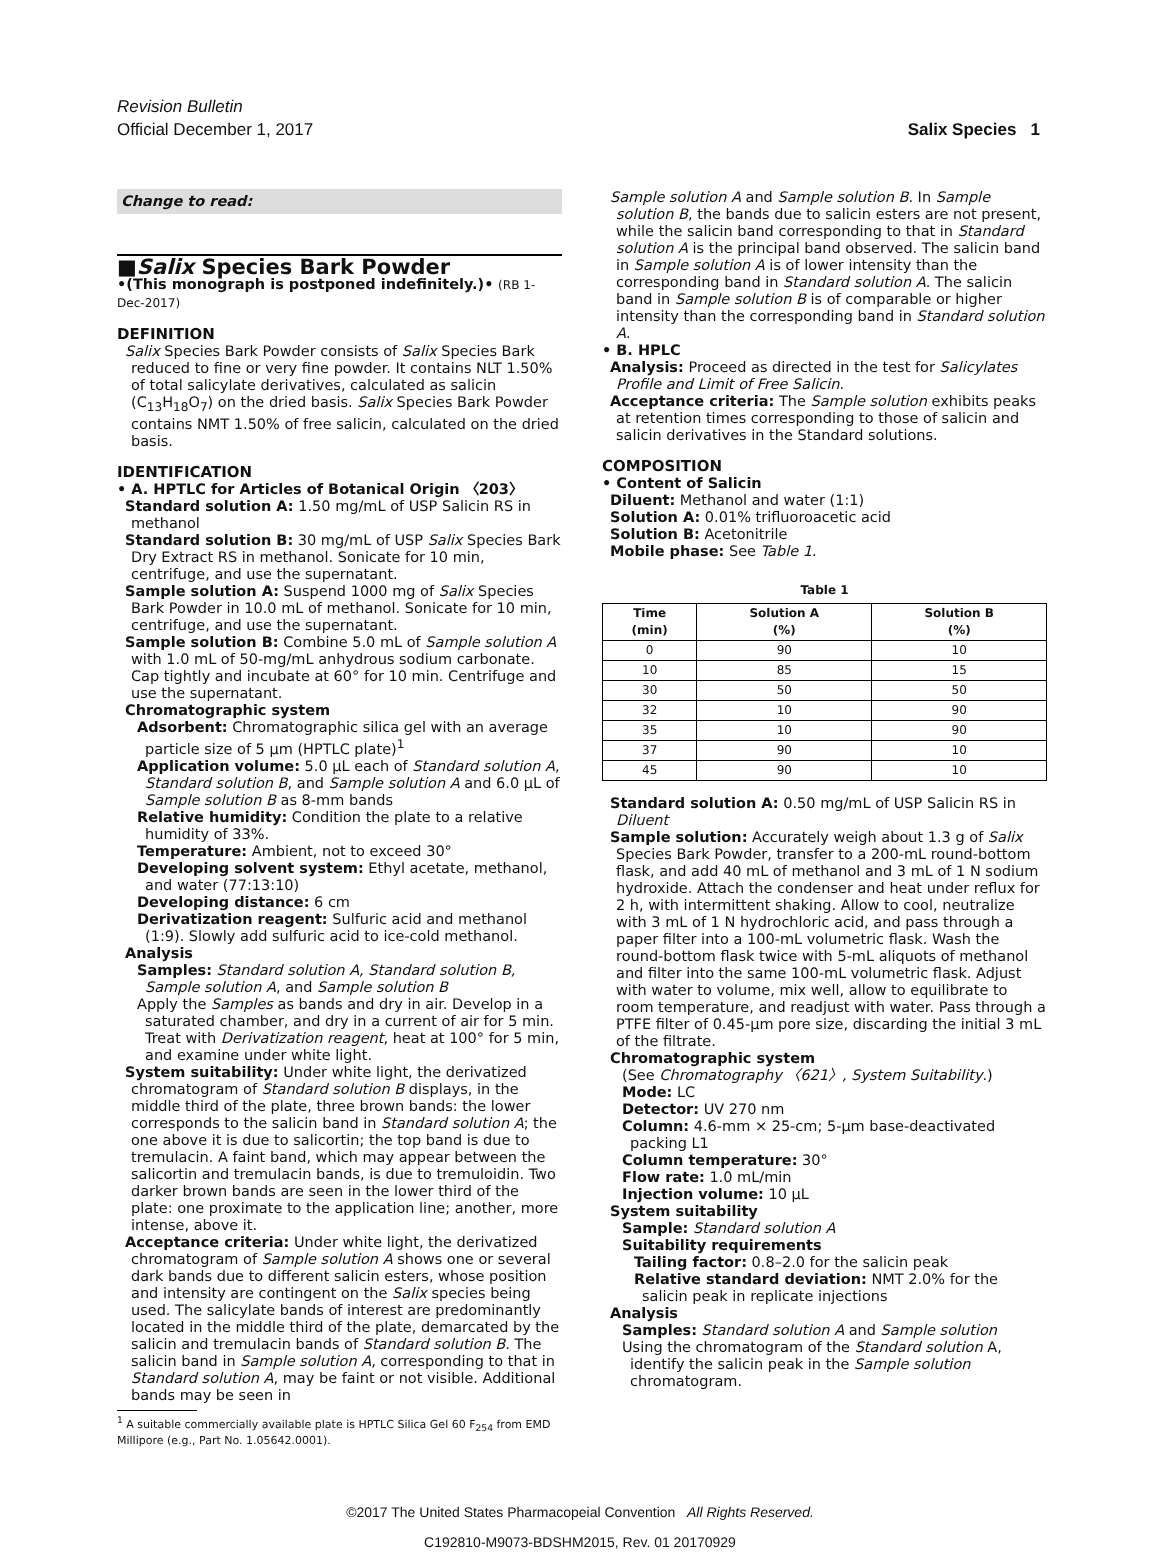Revision Bulletin
Official December 1, 2017 Salix Species 1
Change to read:
■Salix Species Bark Powder
•(This monograph is postponed indefinitely.)• (RB 1-Dec-2017)
DEFINITION
Salix Species Bark Powder consists of Salix Species Bark reduced to fine or very fine powder. It contains NLT 1.50% of total salicylate derivatives, calculated as salicin (C<sub>13</sub>H<sub>18</sub>O<sub>7</sub>) on the dried basis. Salix Species Bark Powder contains NMT 1.50% of free salicin, calculated on the dried basis.
IDENTIFICATION
• A. HPTLC for Articles of Botanical Origin 〈203〉
Standard solution A: 1.50 mg/mL of USP Salicin RS in methanol
Standard solution B: 30 mg/mL of USP Salix Species Bark Dry Extract RS in methanol. Sonicate for 10 min, centrifuge, and use the supernatant.
Sample solution A: Suspend 1000 mg of Salix Species Bark Powder in 10.0 mL of methanol. Sonicate for 10 min, centrifuge, and use the supernatant.
Sample solution B: Combine 5.0 mL of Sample solution A with 1.0 mL of 50-mg/mL anhydrous sodium carbonate. Cap tightly and incubate at 60° for 10 min. Centrifuge and use the supernatant.
Chromatographic system
Adsorbent: Chromatographic silica gel with an average particle size of 5 µm (HPTLC plate)<sup>1</sup>
Application volume: 5.0 µL each of Standard solution A, Standard solution B, and Sample solution A and 6.0 µL of Sample solution B as 8-mm bands
Relative humidity: Condition the plate to a relative humidity of 33%.
Temperature: Ambient, not to exceed 30°
Developing solvent system: Ethyl acetate, methanol, and water (77:13:10)
Developing distance: 6 cm
Derivatization reagent: Sulfuric acid and methanol (1:9). Slowly add sulfuric acid to ice-cold methanol.
Analysis
Samples: Standard solution A, Standard solution B, Sample solution A, and Sample solution B
Apply the Samples as bands and dry in air. Develop in a saturated chamber, and dry in a current of air for 5 min. Treat with Derivatization reagent, heat at 100° for 5 min, and examine under white light.
System suitability: Under white light, the derivatized chromatogram of Standard solution B displays, in the middle third of the plate, three brown bands: the lower corresponds to the salicin band in Standard solution A; the one above it is due to salicortin; the top band is due to tremulacin. A faint band, which may appear between the salicortin and tremulacin bands, is due to tremuloidin. Two darker brown bands are seen in the lower third of the plate: one proximate to the application line; another, more intense, above it.
Acceptance criteria: Under white light, the derivatized chromatogram of Sample solution A shows one or several dark bands due to different salicin esters, whose position and intensity are contingent on the Salix species being used. The salicylate bands of interest are predominantly located in the middle third of the plate, demarcated by the salicin and tremulacin bands of Standard solution B. The salicin band in Sample solution A, corresponding to that in Standard solution A, may be faint or not visible. Additional bands may be seen in
<sup>1</sup> A suitable commercially available plate is HPTLC Silica Gel 60 F<sub>254</sub> from EMD Millipore (e.g., Part No. 1.05642.0001).
Sample solution A and Sample solution B. In Sample solution B, the bands due to salicin esters are not present, while the salicin band corresponding to that in Standard solution A is the principal band observed. The salicin band in Sample solution A is of lower intensity than the corresponding band in Standard solution A. The salicin band in Sample solution B is of comparable or higher intensity than the corresponding band in Standard solution A.
• B. HPLC
Analysis: Proceed as directed in the test for Salicylates Profile and Limit of Free Salicin.
Acceptance criteria: The Sample solution exhibits peaks at retention times corresponding to those of salicin and salicin derivatives in the Standard solutions.
COMPOSITION
• Content of Salicin
Diluent: Methanol and water (1:1)
Solution A: 0.01% trifluoroacetic acid
Solution B: Acetonitrile
Mobile phase: See Table 1.
Table 1
| Time (min) | Solution A (%) | Solution B (%) |
| --- | --- | --- |
| 0 | 90 | 10 |
| 10 | 85 | 15 |
| 30 | 50 | 50 |
| 32 | 10 | 90 |
| 35 | 10 | 90 |
| 37 | 90 | 10 |
| 45 | 90 | 10 |
Standard solution A: 0.50 mg/mL of USP Salicin RS in Diluent
Sample solution: Accurately weigh about 1.3 g of Salix Species Bark Powder, transfer to a 200-mL round-bottom flask, and add 40 mL of methanol and 3 mL of 1 N sodium hydroxide. Attach the condenser and heat under reflux for 2 h, with intermittent shaking. Allow to cool, neutralize with 3 mL of 1 N hydrochloric acid, and pass through a paper filter into a 100-mL volumetric flask. Wash the round-bottom flask twice with 5-mL aliquots of methanol and filter into the same 100-mL volumetric flask. Adjust with water to volume, mix well, allow to equilibrate to room temperature, and readjust with water. Pass through a PTFE filter of 0.45-µm pore size, discarding the initial 3 mL of the filtrate.
Chromatographic system
(See Chromatography 〈621〉, System Suitability.)
Mode: LC
Detector: UV 270 nm
Column: 4.6-mm × 25-cm; 5-µm base-deactivated packing L1
Column temperature: 30°
Flow rate: 1.0 mL/min
Injection volume: 10 µL
System suitability
Sample: Standard solution A
Suitability requirements
Tailing factor: 0.8–2.0 for the salicin peak
Relative standard deviation: NMT 2.0% for the salicin peak in replicate injections
Analysis
Samples: Standard solution A and Sample solution
Using the chromatogram of the Standard solution A, identify the salicin peak in the Sample solution chromatogram.
©2017 The United States Pharmacopeial Convention All Rights Reserved.
C192810-M9073-BDSHM2015, Rev. 01 20170929